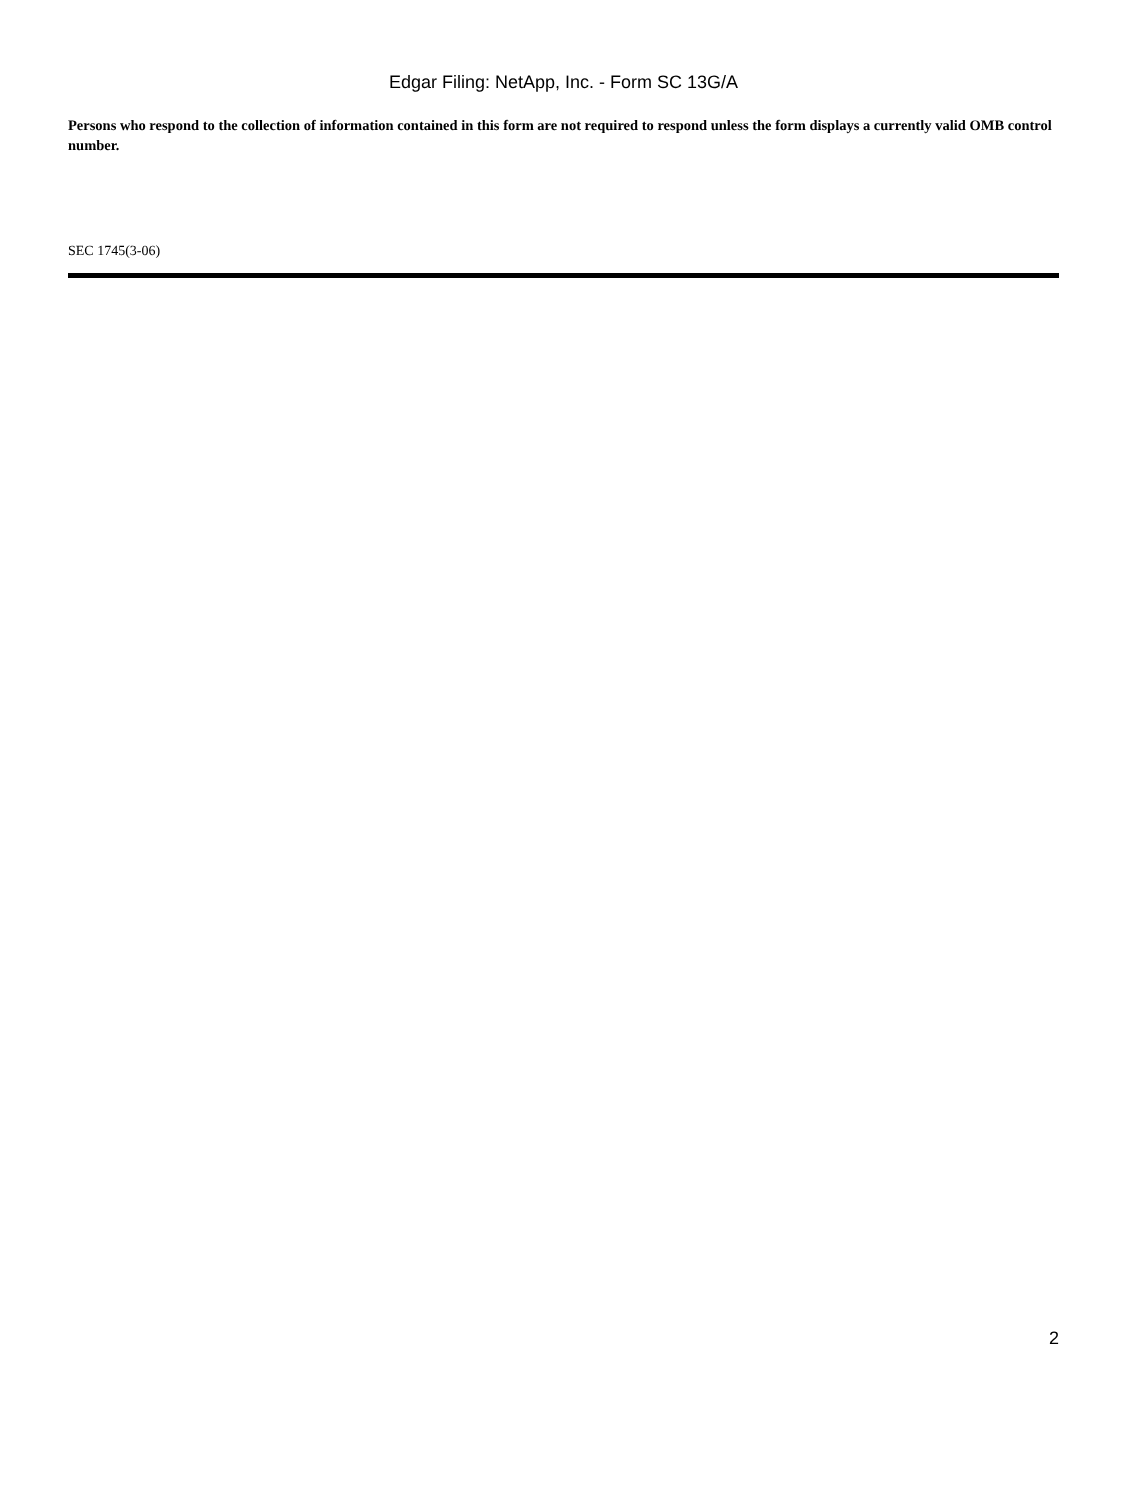Edgar Filing: NetApp, Inc. - Form SC 13G/A
Persons who respond to the collection of information contained in this form are not required to respond unless the form displays a currently valid OMB control number.
SEC 1745(3-06)
2